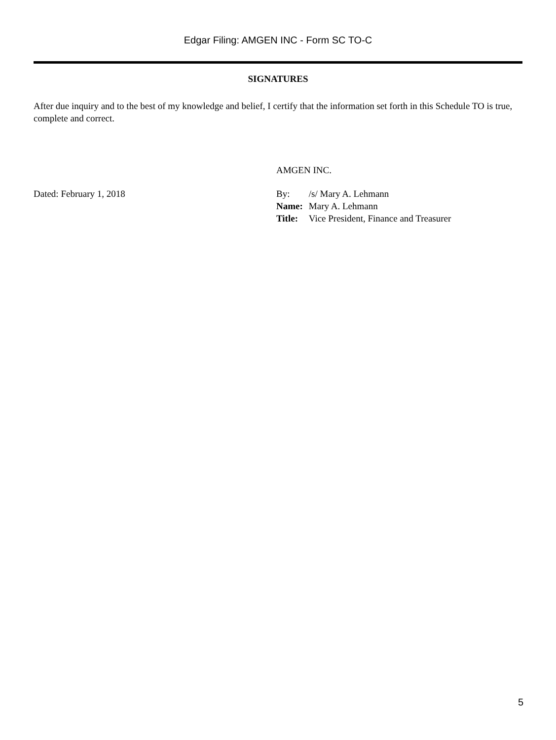Edgar Filing: AMGEN INC - Form SC TO-C
SIGNATURES
After due inquiry and to the best of my knowledge and belief, I certify that the information set forth in this Schedule TO is true, complete and correct.
Dated: February 1, 2018
AMGEN INC.
| By: | /s/ Mary A. Lehmann |
| Name: | Mary A. Lehmann |
| Title: | Vice President, Finance and Treasurer |
5